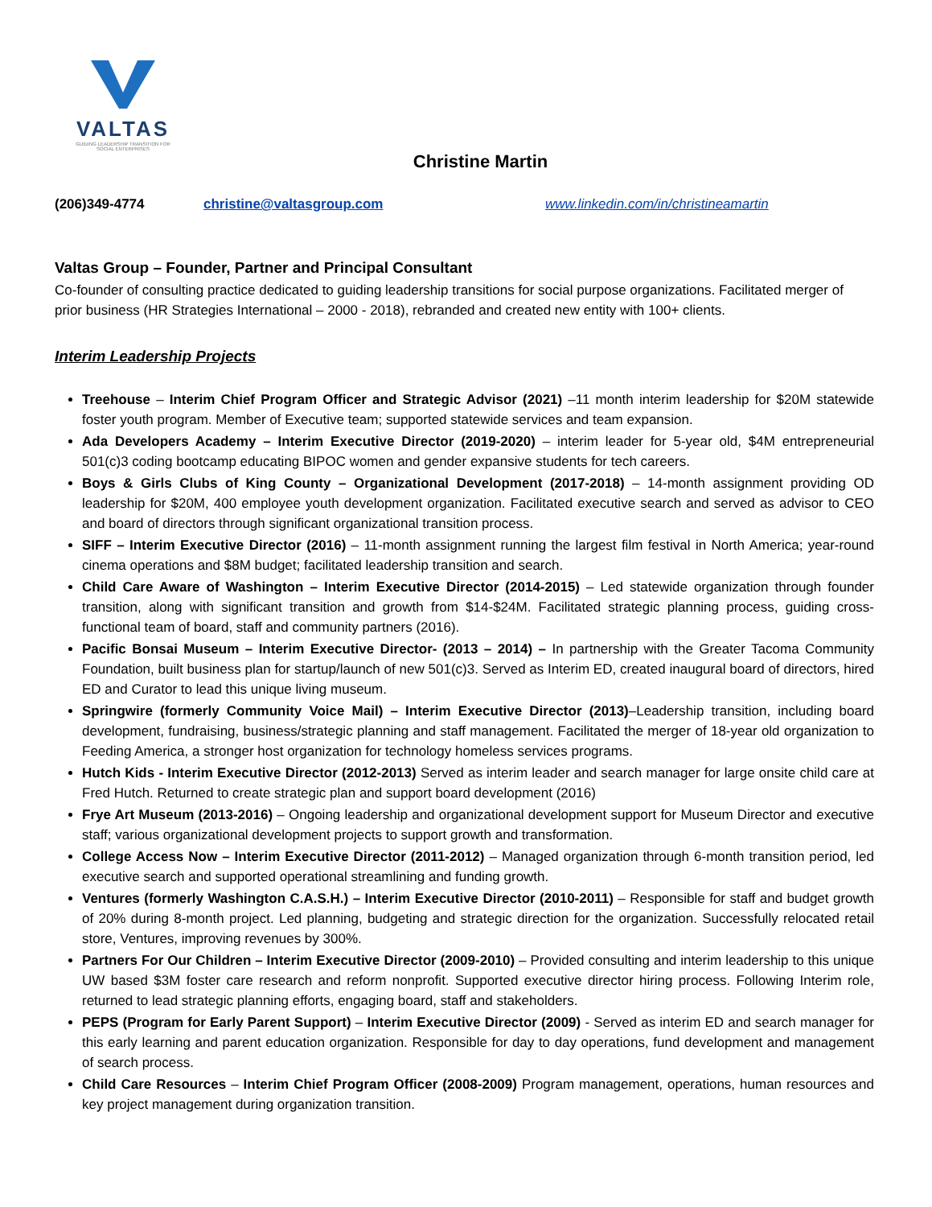VALTAS
GUIDING LEADERSHIP TRANSITION FOR SOCIAL ENTERPRISES
Christine Martin
(206)349-4774 christine@valtasgroup.com www.linkedin.com/in/christineamartin
Valtas Group – Founder, Partner and Principal Consultant
Co-founder of consulting practice dedicated to guiding leadership transitions for social purpose organizations. Facilitated merger of prior business (HR Strategies International – 2000 - 2018), rebranded and created new entity with 100+ clients.
Interim Leadership Projects
Treehouse – Interim Chief Program Officer and Strategic Advisor (2021) –11 month interim leadership for $20M statewide foster youth program. Member of Executive team; supported statewide services and team expansion.
Ada Developers Academy – Interim Executive Director (2019-2020) – interim leader for 5-year old, $4M entrepreneurial 501(c)3 coding bootcamp educating BIPOC women and gender expansive students for tech careers.
Boys & Girls Clubs of King County – Organizational Development (2017-2018) – 14-month assignment providing OD leadership for $20M, 400 employee youth development organization. Facilitated executive search and served as advisor to CEO and board of directors through significant organizational transition process.
SIFF – Interim Executive Director (2016) – 11-month assignment running the largest film festival in North America; year-round cinema operations and $8M budget; facilitated leadership transition and search.
Child Care Aware of Washington – Interim Executive Director (2014-2015) – Led statewide organization through founder transition, along with significant transition and growth from $14-$24M. Facilitated strategic planning process, guiding cross-functional team of board, staff and community partners (2016).
Pacific Bonsai Museum – Interim Executive Director- (2013 – 2014) – In partnership with the Greater Tacoma Community Foundation, built business plan for startup/launch of new 501(c)3. Served as Interim ED, created inaugural board of directors, hired ED and Curator to lead this unique living museum.
Springwire (formerly Community Voice Mail) – Interim Executive Director (2013)–Leadership transition, including board development, fundraising, business/strategic planning and staff management. Facilitated the merger of 18-year old organization to Feeding America, a stronger host organization for technology homeless services programs.
Hutch Kids - Interim Executive Director (2012-2013) Served as interim leader and search manager for large onsite child care at Fred Hutch. Returned to create strategic plan and support board development (2016)
Frye Art Museum (2013-2016) – Ongoing leadership and organizational development support for Museum Director and executive staff; various organizational development projects to support growth and transformation.
College Access Now – Interim Executive Director (2011-2012) – Managed organization through 6-month transition period, led executive search and supported operational streamlining and funding growth.
Ventures (formerly Washington C.A.S.H.) – Interim Executive Director (2010-2011) – Responsible for staff and budget growth of 20% during 8-month project. Led planning, budgeting and strategic direction for the organization. Successfully relocated retail store, Ventures, improving revenues by 300%.
Partners For Our Children – Interim Executive Director (2009-2010) – Provided consulting and interim leadership to this unique UW based $3M foster care research and reform nonprofit. Supported executive director hiring process. Following Interim role, returned to lead strategic planning efforts, engaging board, staff and stakeholders.
PEPS (Program for Early Parent Support) – Interim Executive Director (2009) - Served as interim ED and search manager for this early learning and parent education organization. Responsible for day to day operations, fund development and management of search process.
Child Care Resources – Interim Chief Program Officer (2008-2009) Program management, operations, human resources and key project management during organization transition.